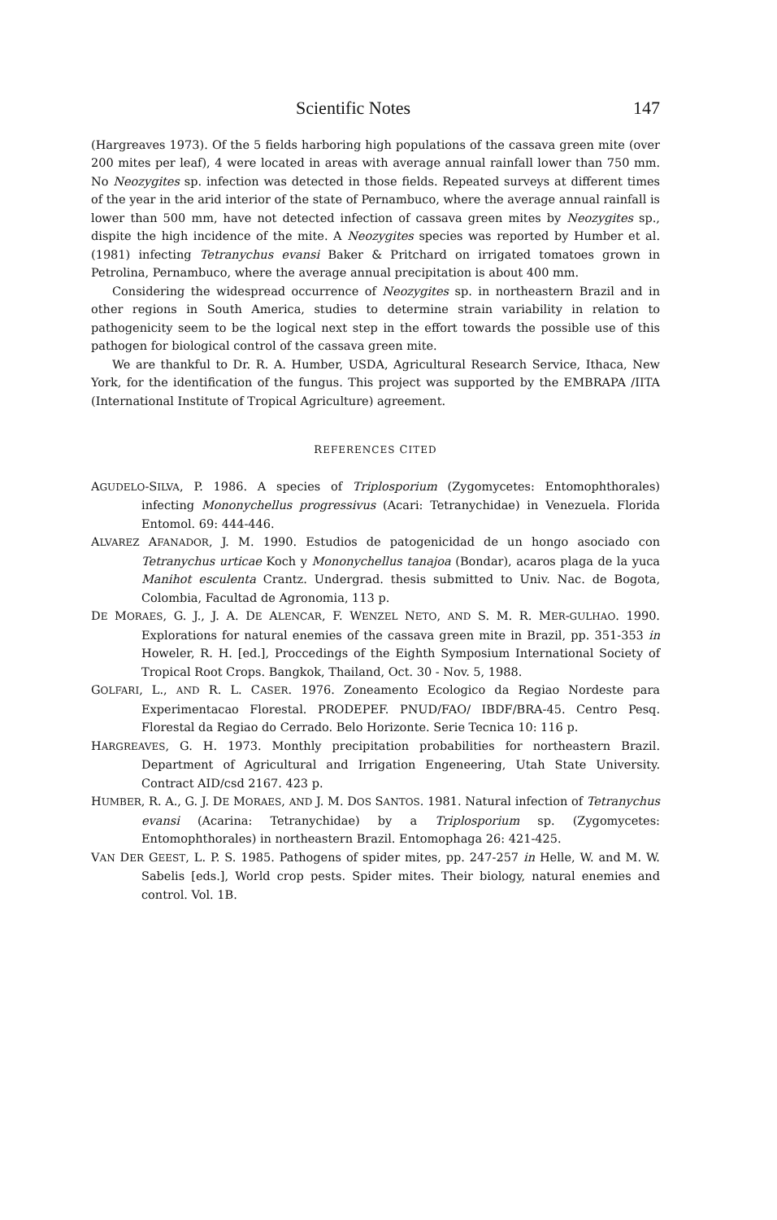Scientific Notes 147
(Hargreaves 1973). Of the 5 fields harboring high populations of the cassava green mite (over 200 mites per leaf), 4 were located in areas with average annual rainfall lower than 750 mm. No Neozygites sp. infection was detected in those fields. Repeated surveys at different times of the year in the arid interior of the state of Pernambuco, where the average annual rainfall is lower than 500 mm, have not detected infection of cassava green mites by Neozygites sp., dispite the high incidence of the mite. A Neozygites species was reported by Humber et al. (1981) infecting Tetranychus evansi Baker & Pritchard on irrigated tomatoes grown in Petrolina, Pernambuco, where the average annual precipitation is about 400 mm.
Considering the widespread occurrence of Neozygites sp. in northeastern Brazil and in other regions in South America, studies to determine strain variability in relation to pathogenicity seem to be the logical next step in the effort towards the possible use of this pathogen for biological control of the cassava green mite.
We are thankful to Dr. R. A. Humber, USDA, Agricultural Research Service, Ithaca, New York, for the identification of the fungus. This project was supported by the EMBRAPA /IITA (International Institute of Tropical Agriculture) agreement.
REFERENCES CITED
AGUDELO-SILVA, P. 1986. A species of Triplosporium (Zygomycetes: Entomophthorales) infecting Mononychellus progressivus (Acari: Tetranychidae) in Venezuela. Florida Entomol. 69: 444-446.
ALVAREZ AFANADOR, J. M. 1990. Estudios de patogenicidad de un hongo asociado con Tetranychus urticae Koch y Mononychellus tanajoa (Bondar), acaros plaga de la yuca Manihot esculenta Crantz. Undergrad. thesis submitted to Univ. Nac. de Bogota, Colombia, Facultad de Agronomia, 113 p.
DE MORAES, G. J., J. A. DE ALENCAR, F. WENZEL NETO, AND S. M. R. MER-GULHAO. 1990. Explorations for natural enemies of the cassava green mite in Brazil, pp. 351-353 in Howeler, R. H. [ed.], Proccedings of the Eighth Symposium International Society of Tropical Root Crops. Bangkok, Thailand, Oct. 30 - Nov. 5, 1988.
GOLFARI, L., AND R. L. CASER. 1976. Zoneamento Ecologico da Regiao Nordeste para Experimentacao Florestal. PRODEPEF. PNUD/FAO/ IBDF/BRA-45. Centro Pesq. Florestal da Regiao do Cerrado. Belo Horizonte. Serie Tecnica 10: 116 p.
HARGREAVES, G. H. 1973. Monthly precipitation probabilities for northeastern Brazil. Department of Agricultural and Irrigation Engeneering, Utah State University. Contract AID/csd 2167. 423 p.
HUMBER, R. A., G. J. DE MORAES, AND J. M. DOS SANTOS. 1981. Natural infection of Tetranychus evansi (Acarina: Tetranychidae) by a Triplosporium sp. (Zygomycetes: Entomophthorales) in northeastern Brazil. Entomophaga 26: 421-425.
VAN DER GEEST, L. P. S. 1985. Pathogens of spider mites, pp. 247-257 in Helle, W. and M. W. Sabelis [eds.], World crop pests. Spider mites. Their biology, natural enemies and control. Vol. 1B.